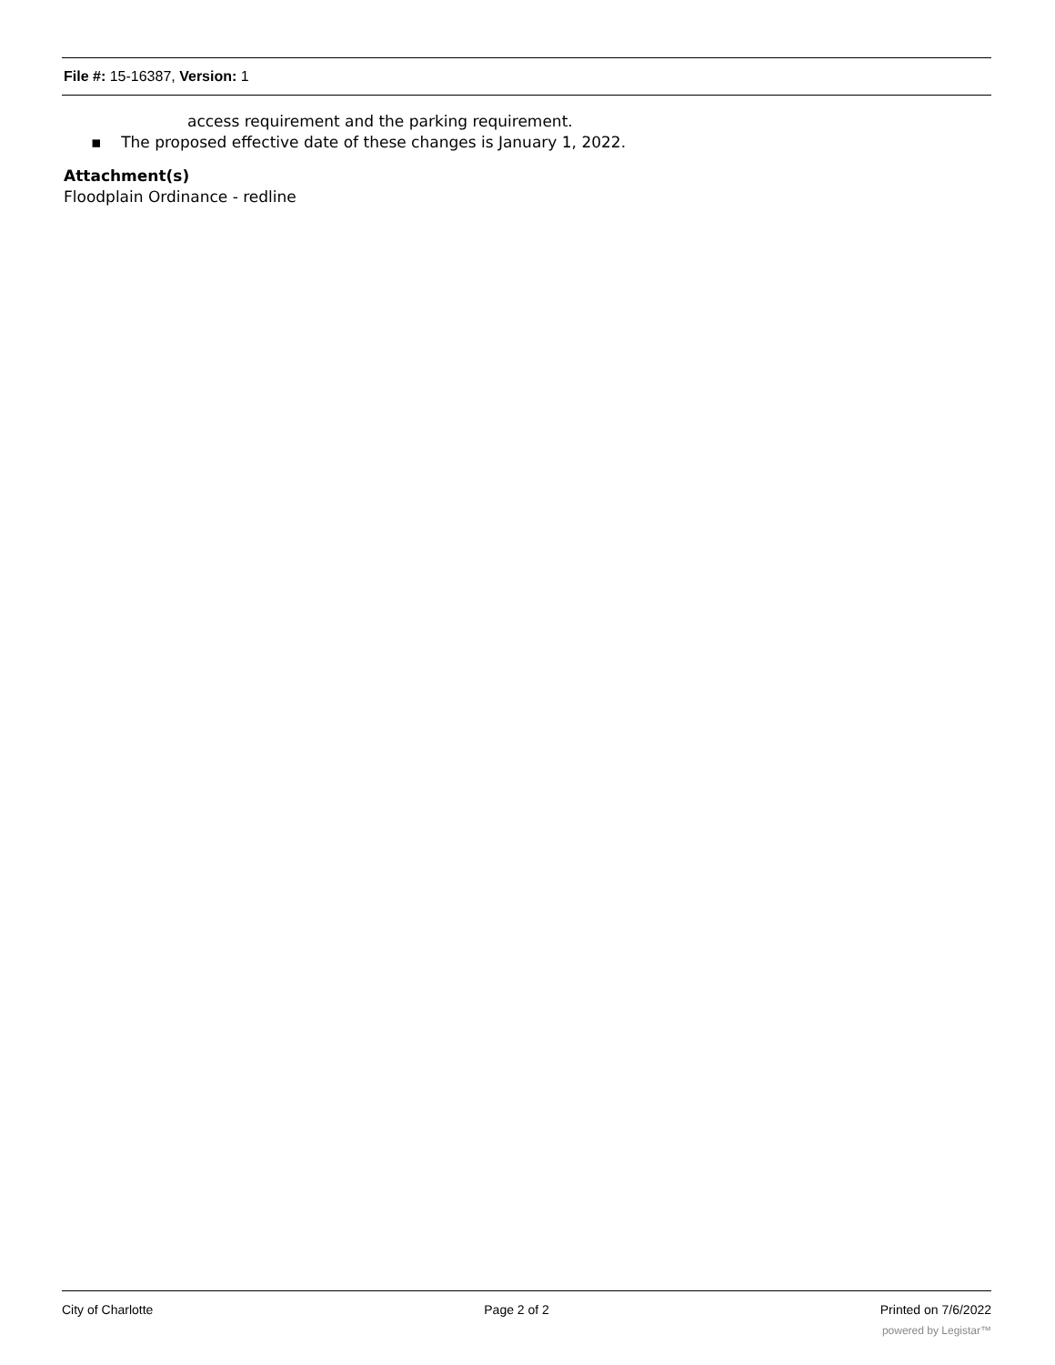File #: 15-16387, Version: 1
access requirement and the parking requirement.
▪ The proposed effective date of these changes is January 1, 2022.
Attachment(s)
Floodplain Ordinance - redline
City of Charlotte Page 2 of 2 Printed on 7/6/2022
powered by Legistar™